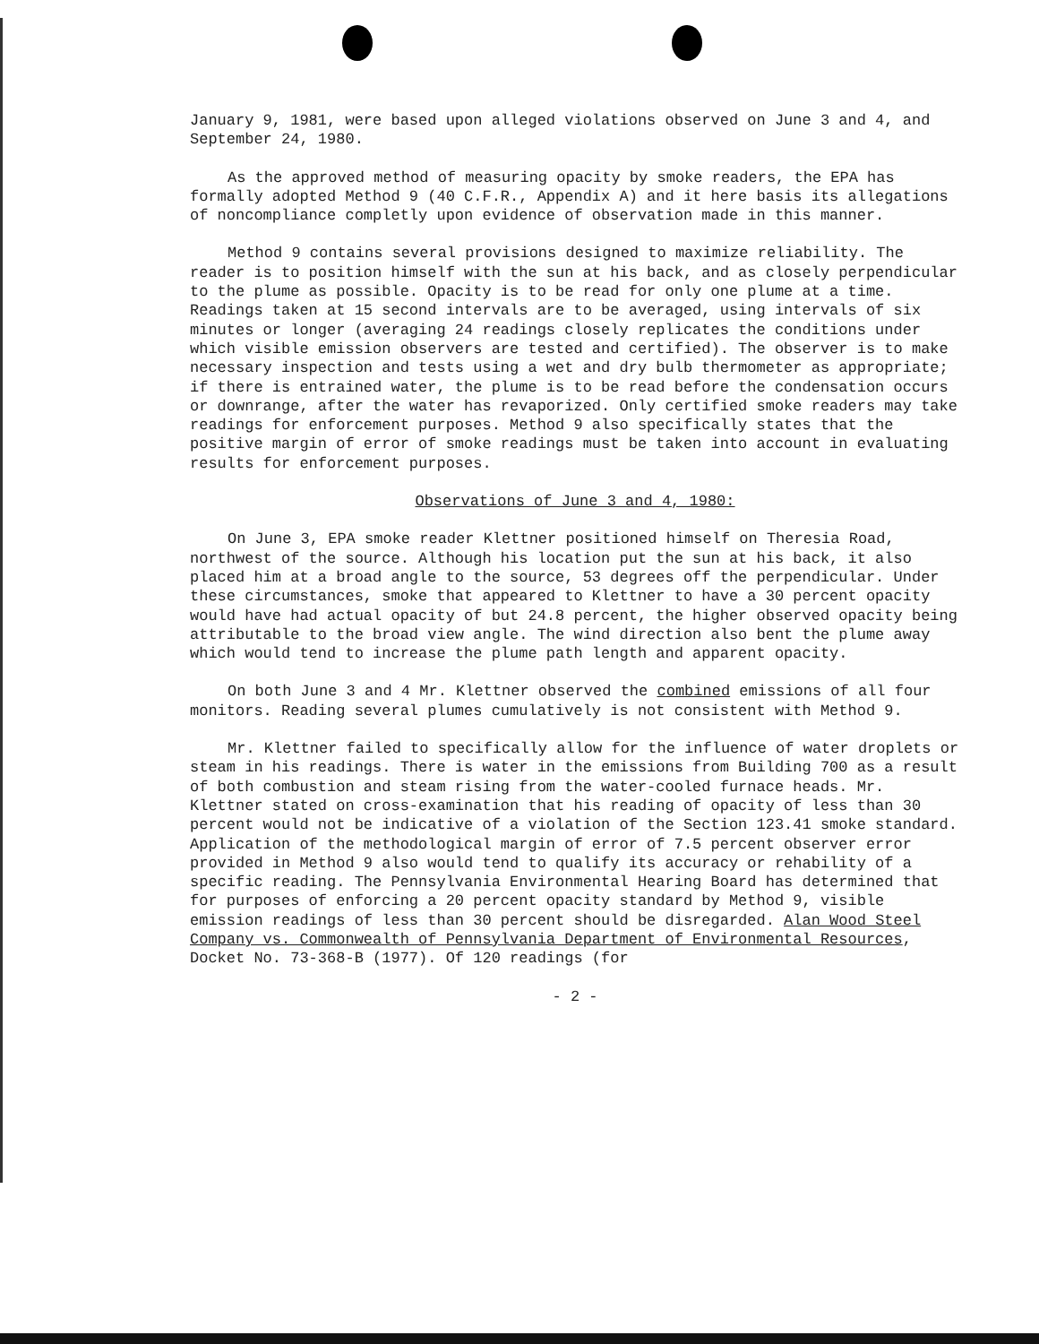January 9, 1981, were based upon alleged violations observed on June 3 and 4, and September 24, 1980.
As the approved method of measuring opacity by smoke readers, the EPA has formally adopted Method 9 (40 C.F.R., Appendix A) and it here basis its allegations of noncompliance completly upon evidence of observation made in this manner.
Method 9 contains several provisions designed to maximize reliability. The reader is to position himself with the sun at his back, and as closely perpendicular to the plume as possible. Opacity is to be read for only one plume at a time. Readings taken at 15 second intervals are to be averaged, using intervals of six minutes or longer (averaging 24 readings closely replicates the conditions under which visible emission observers are tested and certified). The observer is to make necessary inspection and tests using a wet and dry bulb thermometer as appropriate; if there is entrained water, the plume is to be read before the condensation occurs or downrange, after the water has revaporized. Only certified smoke readers may take readings for enforcement purposes. Method 9 also specifically states that the positive margin of error of smoke readings must be taken into account in evaluating results for enforcement purposes.
Observations of June 3 and 4, 1980:
On June 3, EPA smoke reader Klettner positioned himself on Theresia Road, northwest of the source. Although his location put the sun at his back, it also placed him at a broad angle to the source, 53 degrees off the perpendicular. Under these circumstances, smoke that appeared to Klettner to have a 30 percent opacity would have had actual opacity of but 24.8 percent, the higher observed opacity being attributable to the broad view angle. The wind direction also bent the plume away which would tend to increase the plume path length and apparent opacity.
On both June 3 and 4 Mr. Klettner observed the combined emissions of all four monitors. Reading several plumes cumulatively is not consistent with Method 9.
Mr. Klettner failed to specifically allow for the influence of water droplets or steam in his readings. There is water in the emissions from Building 700 as a result of both combustion and steam rising from the water-cooled furnace heads. Mr. Klettner stated on cross-examination that his reading of opacity of less than 30 percent would not be indicative of a violation of the Section 123.41 smoke standard. Application of the methodological margin of error of 7.5 percent observer error provided in Method 9 also would tend to qualify its accuracy or rehability of a specific reading. The Pennsylvania Environmental Hearing Board has determined that for purposes of enforcing a 20 percent opacity standard by Method 9, visible emission readings of less than 30 percent should be disregarded. Alan Wood Steel Company vs. Commonwealth of Pennsylvania Department of Environmental Resources, Docket No. 73-368-B (1977). Of 120 readings (for
- 2 -